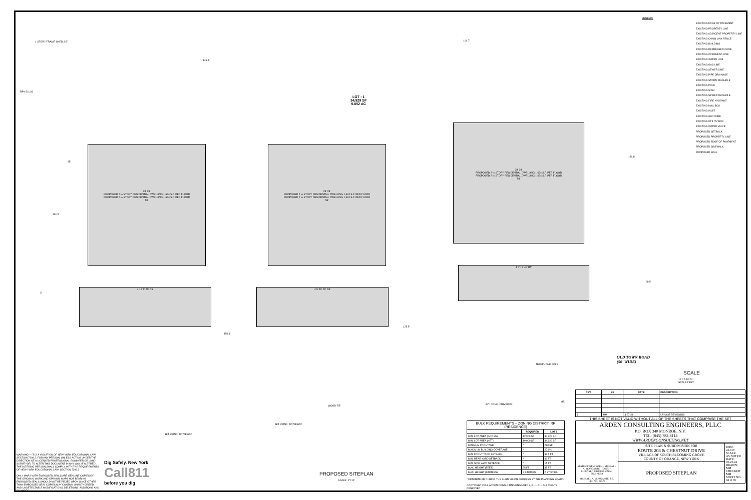28' 28'
PROPOSED 2 ½ STORY RESIDENTIAL DWELLING 1,624 S.F. PER FLOOR
PROPOSED 2 ½ STORY RESIDENTIAL DWELLING 1,624 S.F. PER FLOOR
58'
28' 28'
PROPOSED 2 ½ STORY RESIDENTIAL DWELLING 1,624 S.F. PER FLOOR
PROPOSED 2 ½ STORY RESIDENTIAL DWELLING 1,624 S.F. PER FLOOR
58'
28' 28'
PROPOSED 2 ½ STORY RESIDENTIAL DWELLING 1,624 S.F. PER FLOOR
PROPOSED 2 ½ STORY RESIDENTIAL DWELLING 1,624 S.F. PER FLOOR
58'
4 19' 9' 40' R5' 4 9' 19' 40' R5'
4 9' 19' 40' R5'
LOT : 1
34,929 SF
0.802 AC
145.1'
104.7'
156.1'
125.5'
131.5'
131.8'
68.5'
1 STORY FRAME SHED 3.5'
RP= 511.82
15'
3'
TELEPHONE POLE
OLD TOWN ROAD
(50' WIDE)
WOOD TIE
BIT. CONC. DRIVEWAY
BIT. CONC. DRIVEWAY
BIT. CONC. DRIVEWAY
MB
SCALE
10 0 5 10 20
SCALE FEET
LEGEND:
EXISTING EDGE OF PAVEMENT
EXISTING PROPERTY LINE
EXISTING ADJACENT PROPERTY LINE
EXISTING CHAIN LINK FENCE
EXISTING BUILDING
EXISTING DEPRESSED CURB
EXISTING OVERHEAD LINE
EXISTING WATER LINE
EXISTING GAS LINE
EXISTING SEWER LINE
EXISTING PIPE DRAINAGE
EXISTING STORM MANHOLE
EXISTING POLE
EXISTING SIGN
EXISTING SEWER MANHOLE
EXISTING FIRE HYDRANT
EXISTING MAIL BOX
EXISTING INLET
EXISTING GUY WIRE
EXISTING UTILITY BOX
EXISTING WATER VALVE
PROPOSED SETBACK
PROPOSED PROPERTY LINE
PROPOSED EDGE OF PAVEMENT
PROPOSED SIDEWALK
PROPOSED WALL
WARNING— IT IS A VIOLATION OF NEW YORK EDUCATIONAL LAW, SECTION 7209.2, FOR ANY PERSON, UNLESS ACTING UNDER THE DIRECTION OF A LICENSED PROFESSIONAL ENGINEER OR LAND SURVEYOR, TO ALTER THIS DOCUMENT IN ANY WAY. IF ALTERED, THE ALTERING PERSON SHALL COMPLY WITH THE REQUIREMENTS OF NEW YORK EDUCATIONAL LAW, SECTION 7209.2
ONLY MAPS WITH EMBOSSED SEALS ARE GENUINE COPIES OF THE ORIGINAL WORK AND OPINION. MAPS NOT BEARING EMBOSSED SEALS SHOULD NOT BE RELIED UPON SINCE OTHER THAN EMBOSSED-SEAL COPIES MAY CONTAIN UNAUTHORIZED AND UNDETECTABLE MODIFICATIONS, DELETIONS, ADDITIONS AND CHANGES.
Dig Safely. New York
Call811
before you dig
PROPOSED SITEPLAN
SCALE: 1"=10'
| BULK REQUIREMENTS – ZONING DISTRICT: RR (RESIDENCE) | | |
| --- | --- | --- |
| | REQUIRED | LOT 1 |
| MIN. LOT AREA (GROSS) | 12,000 SF | 34,929 SF |
| MIN. LOT AREA (NET) | 10,000 SF | 34,929 SF |
| MINIMUM FRONTAGE | * | 280 SF |
| MAXIMUM BUILDING COVERAGE | * | 27.9% |
| MIN. FRONT YARD SETBACK | * | 33.5 FT |
| MIN. REAR YARD SETBACK | * | 40 FT |
| MIN. SIDE YARD SETBACK | * | 15 FT |
| MAX. HEIGHT (FEET) | 35 FT | 35 FT |
| MAX. HEIGHT (STORIES) | 2 STORIES | 2 STORIES |
* DETERMINED DURING THE SUBDIVISION PROCESS BY THE PLANNING BOARD
COPYRIGHT 2024, ARDEN CONSULTING ENGINEERS, P.L.L.C. – ALL RIGHTS RESERVED
| REV. | BY | DATE | DESCRIPTION |
| --- | --- | --- | --- |
| 1 | MM | 3-27-24 | LAYOUT REVISIONS |
THIS SHEET IS NOT VALID WITHOUT ALL OF THE SHEETS THAT COMPRISE THE SET
ARDEN CONSULTING ENGINEERS, PLLC
P.O. BOX 340 MONROE, N.Y.
TEL: (845) 782-8114
WWW.ARDENCONSULTING.NET
| STATE OF NEW YORK · MICHAEL A. MORGANTE · 078577 · LICENSED PROFESSIONAL ENGINEER MICHAEL A. MORGANTE, P.E. LIC. NO. 78577 | SITE PLAN & SUBDIVISION FOR ROUTE 208 & CHESTNUT DRIVE VILLAGE OF SOUTH BLOOMING GROVE COUNTY OF ORANGE, NEW YORK | JOB#: 24-010 SCALE: AS NOTED DATE: 02-23-24 DRAWN: MM CHECKED: MM SHEET NO. 04 of 05 |
| | PROPOSED SITEPLAN | |